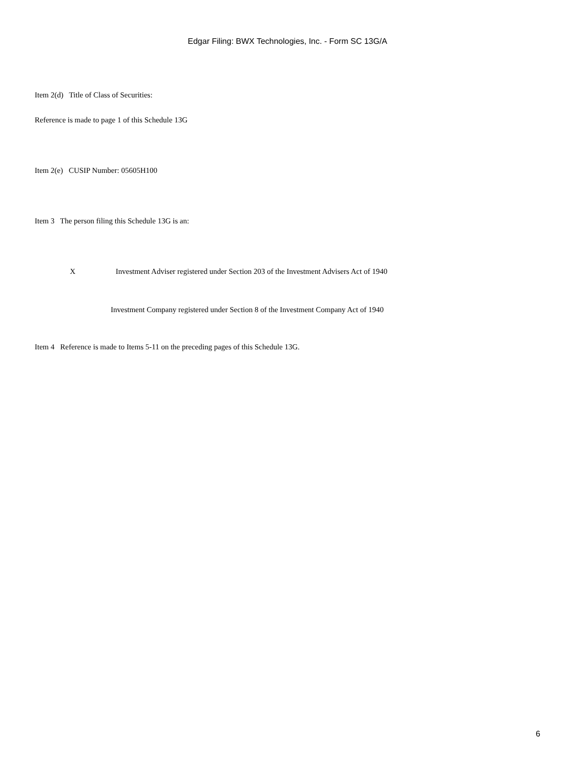Edgar Filing: BWX Technologies, Inc. - Form SC 13G/A
Item 2(d) Title of Class of Securities:
Reference is made to page 1 of this Schedule 13G
Item 2(e) CUSIP Number: 05605H100
Item 3 The person filing this Schedule 13G is an:
X Investment Adviser registered under Section 203 of the Investment Advisers Act of 1940
Investment Company registered under Section 8 of the Investment Company Act of 1940
Item 4 Reference is made to Items 5-11 on the preceding pages of this Schedule 13G.
6